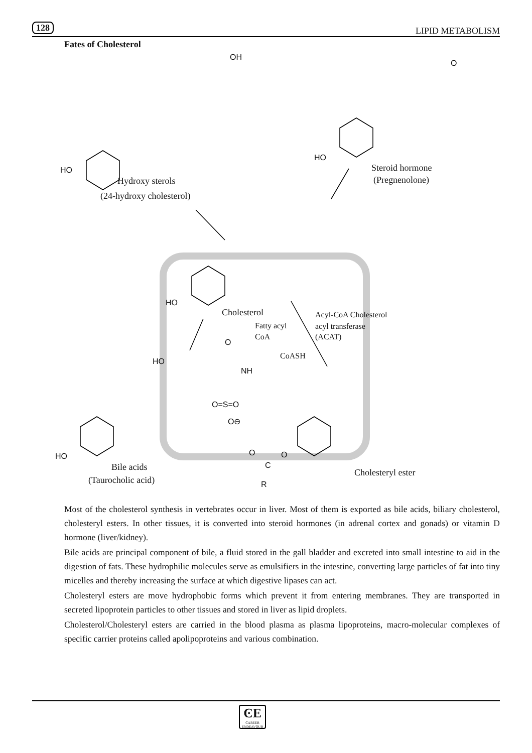128 LIPID METABOLISM
Fates of Cholesterol
OH
O
HO
Steroid hormone
(Pregnenolone)
HO
Hydroxy sterols
(24-hydroxy cholesterol)
HO
Cholesterol
Fatty acyl
CoA
Acyl-CoA Cholesterol
acyl transferase
(ACAT)
CoASH
O
HO
NH
O=S=O
O⊖
HO O O
C
R
Bile acids
(Taurocholic acid)
Cholesteryl ester
Most of the cholesterol synthesis in vertebrates occur in liver. Most of them is exported as bile acids, biliary cholesterol, cholesteryl esters. In other tissues, it is converted into steroid hormones (in adrenal cortex and gonads) or vitamin D hormone (liver/kidney).
Bile acids are principal component of bile, a fluid stored in the gall bladder and excreted into small intestine to aid in the digestion of fats. These hydrophilic molecules serve as emulsifiers in the intestine, converting large particles of fat into tiny micelles and thereby increasing the surface at which digestive lipases can act.
Cholesteryl esters are move hydrophobic forms which prevent it from entering membranes. They are transported in secreted lipoprotein particles to other tissues and stored in liver as lipid droplets.
Cholesterol/Cholesteryl esters are carried in the blood plasma as plasma lipoproteins, macro-molecular complexes of specific carrier proteins called apolipoproteins and various combination.
ϾE
CAREER ENDEAVOUR